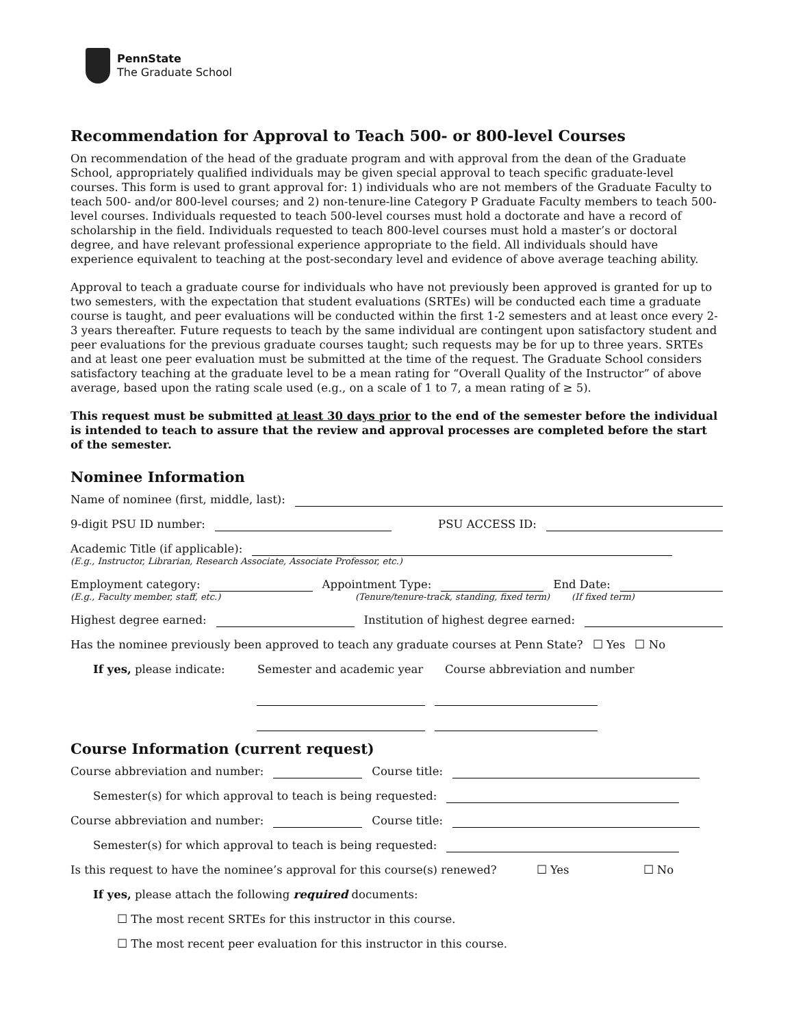PennState
The Graduate School
Recommendation for Approval to Teach 500- or 800-level Courses
On recommendation of the head of the graduate program and with approval from the dean of the Graduate School, appropriately qualified individuals may be given special approval to teach specific graduate-level courses. This form is used to grant approval for: 1) individuals who are not members of the Graduate Faculty to teach 500- and/or 800-level courses; and 2) non-tenure-line Category P Graduate Faculty members to teach 500-level courses. Individuals requested to teach 500-level courses must hold a doctorate and have a record of scholarship in the field. Individuals requested to teach 800-level courses must hold a master’s or doctoral degree, and have relevant professional experience appropriate to the field. All individuals should have experience equivalent to teaching at the post-secondary level and evidence of above average teaching ability.
Approval to teach a graduate course for individuals who have not previously been approved is granted for up to two semesters, with the expectation that student evaluations (SRTEs) will be conducted each time a graduate course is taught, and peer evaluations will be conducted within the first 1-2 semesters and at least once every 2-3 years thereafter. Future requests to teach by the same individual are contingent upon satisfactory student and peer evaluations for the previous graduate courses taught; such requests may be for up to three years. SRTEs and at least one peer evaluation must be submitted at the time of the request. The Graduate School considers satisfactory teaching at the graduate level to be a mean rating for “Overall Quality of the Instructor” of above average, based upon the rating scale used (e.g., on a scale of 1 to 7, a mean rating of ≥ 5).
This request must be submitted at least 30 days prior to the end of the semester before the individual is intended to teach to assure that the review and approval processes are completed before the start of the semester.
Nominee Information
Name of nominee (first, middle, last):
9-digit PSU ID number: PSU ACCESS ID:
Academic Title (if applicable):
(E.g., Instructor, Librarian, Research Associate, Associate Professor, etc.)
Employment category: Appointment Type: End Date:
(E.g., Faculty member, staff, etc.) (Tenure/tenure-track, standing, fixed term) (If fixed term)
Highest degree earned: Institution of highest degree earned:
Has the nominee previously been approved to teach any graduate courses at Penn State? ☐ Yes ☐ No
If yes, please indicate: Semester and academic year Course abbreviation and number
Course Information (current request)
Course abbreviation and number: Course title:
Semester(s) for which approval to teach is being requested:
Course abbreviation and number: Course title:
Semester(s) for which approval to teach is being requested:
Is this request to have the nominee’s approval for this course(s) renewed? ☐ Yes ☐ No
If yes, please attach the following required documents:
☐ The most recent SRTEs for this instructor in this course.
☐ The most recent peer evaluation for this instructor in this course.